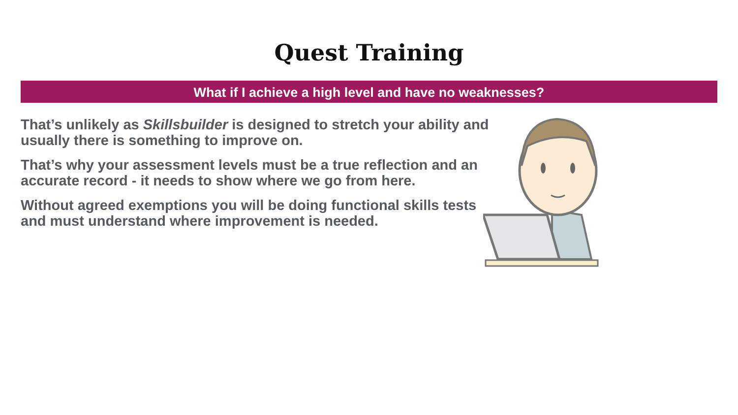Quest Training
What if I achieve a high level and have no weaknesses?
That’s unlikely as Skillsbuilder is designed to stretch your ability and usually there is something to improve on.
That’s why your assessment levels must be a true reflection and an accurate record - it needs to show where we go from here.
Without agreed exemptions you will be doing functional skills tests and must understand where improvement is needed.